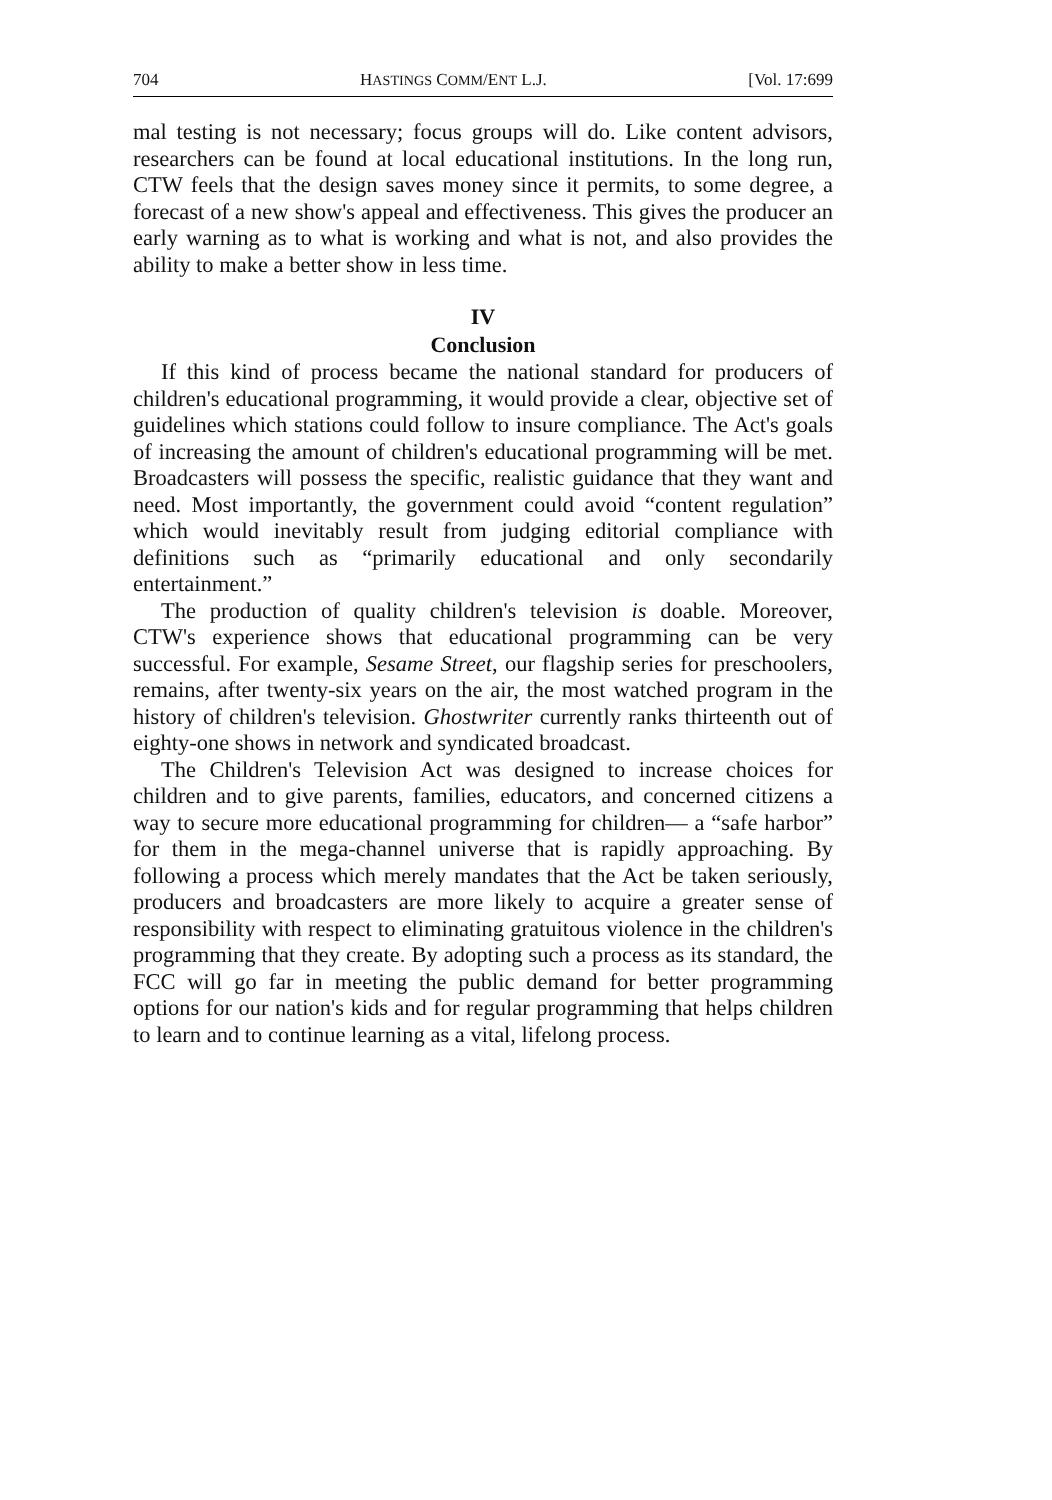704 HASTINGS COMM/ENT L.J. [Vol. 17:699
mal testing is not necessary; focus groups will do. Like content advisors, researchers can be found at local educational institutions. In the long run, CTW feels that the design saves money since it permits, to some degree, a forecast of a new show's appeal and effectiveness. This gives the producer an early warning as to what is working and what is not, and also provides the ability to make a better show in less time.
IV
Conclusion
If this kind of process became the national standard for producers of children's educational programming, it would provide a clear, objective set of guidelines which stations could follow to insure compliance. The Act's goals of increasing the amount of children's educational programming will be met. Broadcasters will possess the specific, realistic guidance that they want and need. Most importantly, the government could avoid “content regulation” which would inevitably result from judging editorial compliance with definitions such as “primarily educational and only secondarily entertainment.”
The production of quality children's television is doable. Moreover, CTW's experience shows that educational programming can be very successful. For example, Sesame Street, our flagship series for preschoolers, remains, after twenty-six years on the air, the most watched program in the history of children's television. Ghostwriter currently ranks thirteenth out of eighty-one shows in network and syndicated broadcast.
The Children's Television Act was designed to increase choices for children and to give parents, families, educators, and concerned citizens a way to secure more educational programming for children— a “safe harbor” for them in the mega-channel universe that is rapidly approaching. By following a process which merely mandates that the Act be taken seriously, producers and broadcasters are more likely to acquire a greater sense of responsibility with respect to eliminating gratuitous violence in the children's programming that they create. By adopting such a process as its standard, the FCC will go far in meeting the public demand for better programming options for our nation's kids and for regular programming that helps children to learn and to continue learning as a vital, lifelong process.